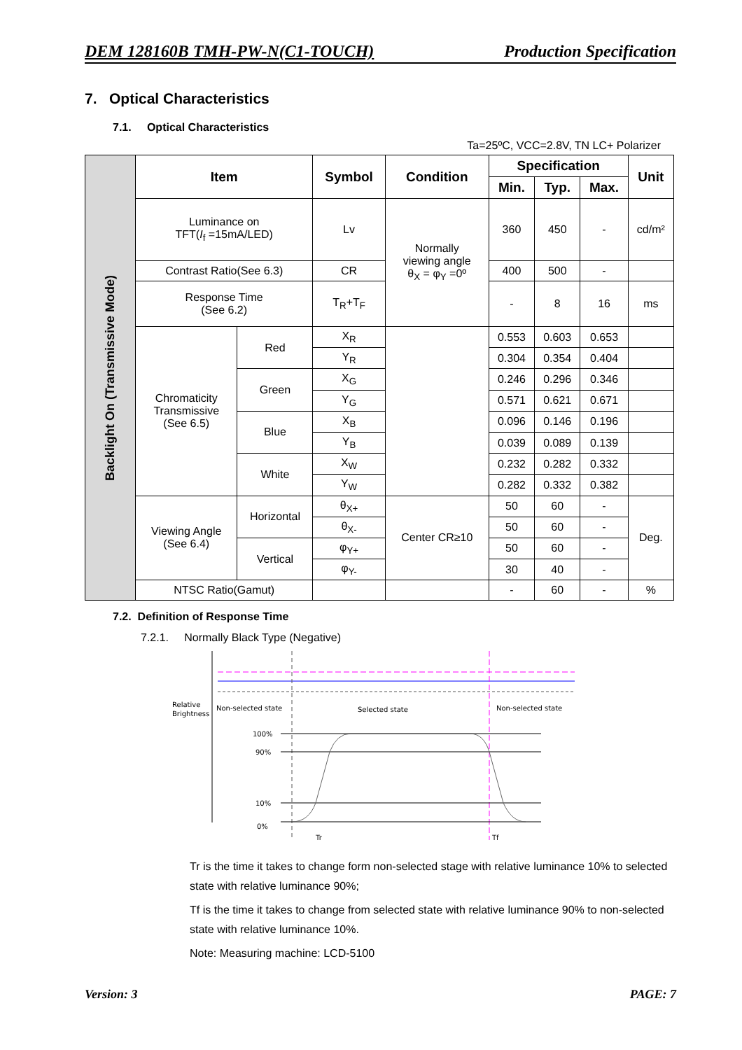DEM 128160B TMH-PW-N(C1-TOUCH) Production Specification
7. Optical Characteristics
7.1. Optical Characteristics
Ta=25ºC, VCC=2.8V, TN LC+ Polarizer
| Backlight On (Transmissive Mode) | Item | | Symbol | Condition | Specification | | | Unit |
| | | | | | Min. | Typ. | Max. | |
| | Luminance on TFT( I<sub>f</sub> =15mA/LED) | | Lv | Normally viewing angle θ<sub>X</sub> = φ<sub>Y</sub> =0º | 360 | 450 | - | cd/m² |
| | Contrast Ratio(See 6.3) | | CR | | 400 | 500 | - | |
| | Response Time (See 6.2) | | T<sub>R</sub>+T<sub>F</sub> | | - | 8 | 16 | ms |
| | Chromaticity Transmissive (See 6.5) | Red | X<sub>R</sub> | | 0.553 | 0.603 | 0.653 | |
| | | | Y<sub>R</sub> | | 0.304 | 0.354 | 0.404 | |
| | | Green | X<sub>G</sub> | | 0.246 | 0.296 | 0.346 | |
| | | | Y<sub>G</sub> | | 0.571 | 0.621 | 0.671 | |
| | | Blue | X<sub>B</sub> | | 0.096 | 0.146 | 0.196 | |
| | | | Y<sub>B</sub> | | 0.039 | 0.089 | 0.139 | |
| | | White | X<sub>W</sub> | | 0.232 | 0.282 | 0.332 | |
| | | | Y<sub>W</sub> | | 0.282 | 0.332 | 0.382 | |
| | Viewing Angle (See 6.4) | Horizontal | θ<sub>X+</sub> | Center CR≥10 | 50 | 60 | - | Deg. |
| | | | θ<sub>X-</sub> | | 50 | 60 | - | |
| | | Vertical | φ<sub>Y+</sub> | | 50 | 60 | - | |
| | | | φ<sub>Y-</sub> | | 30 | 40 | - | |
| | NTSC Ratio(Gamut) | | | | - | 60 | - | % |
7.2. Definition of Response Time
7.2.1. Normally Black Type (Negative)
Relative
Brightness
Non-selected state
Selected state
Non-selected state
100%
90%
10%
0%
Tr
Tf
Tr is the time it takes to change form non-selected stage with relative luminance 10% to selected state with relative luminance 90%;
Tf is the time it takes to change from selected state with relative luminance 90% to non-selected state with relative luminance 10%.
Note: Measuring machine: LCD-5100
Version: 3 PAGE: 7